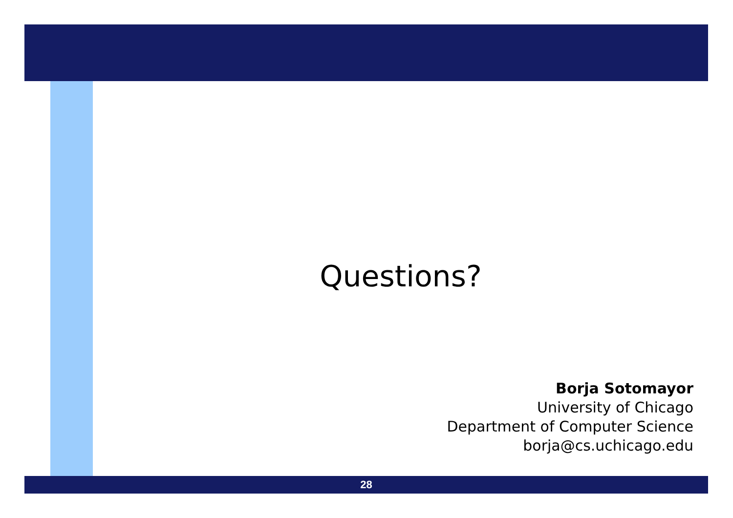Questions?
Borja Sotomayor
University of Chicago
Department of Computer Science
borja@cs.uchicago.edu
28